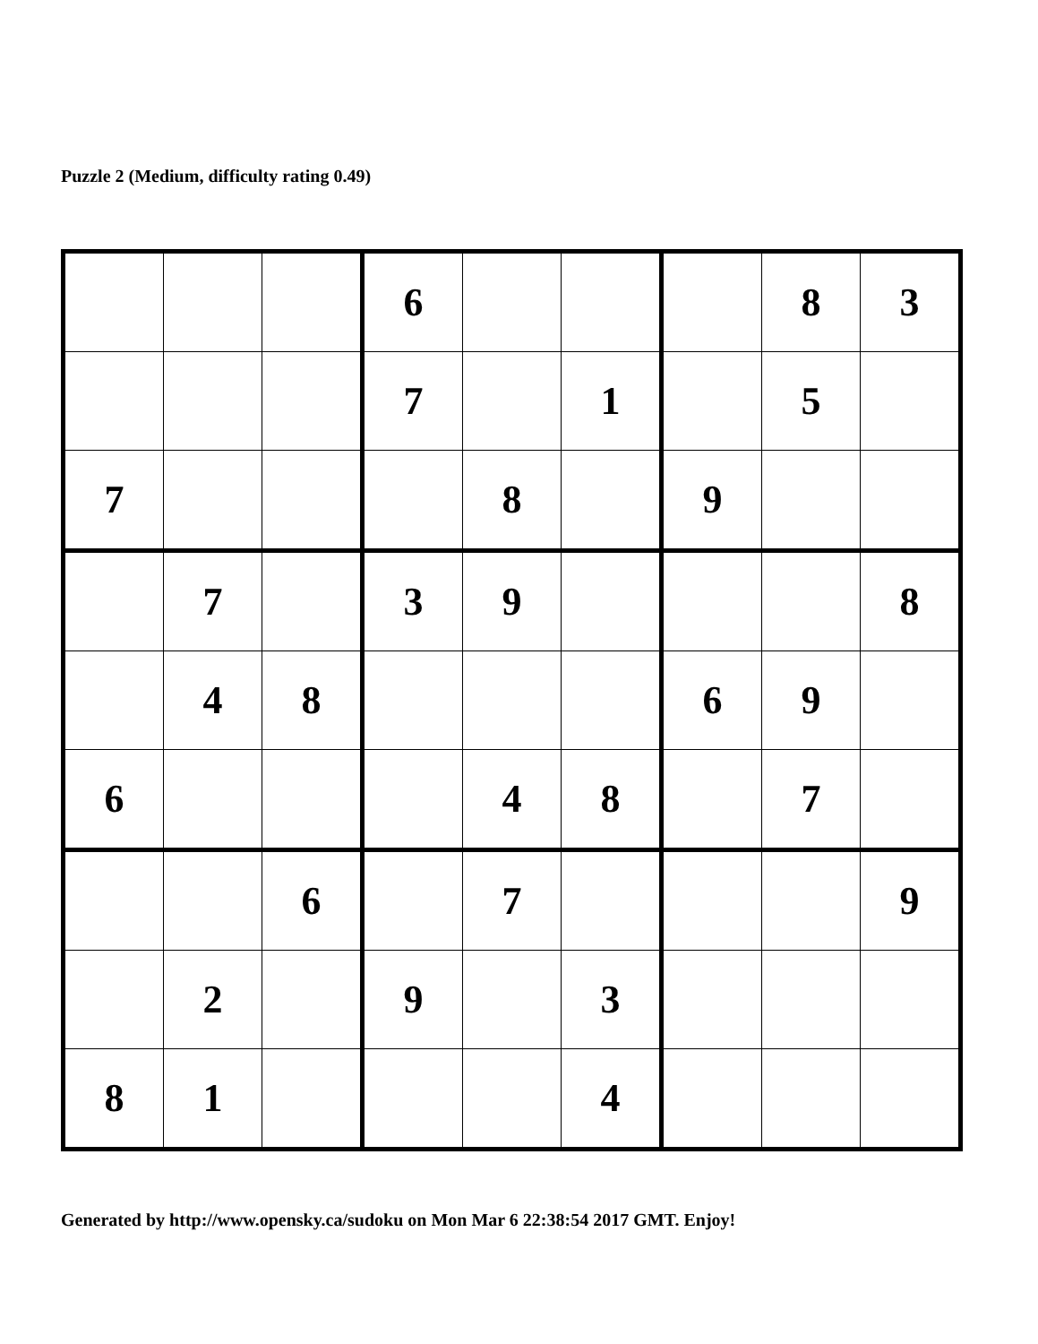Puzzle 2 (Medium, difficulty rating 0.49)
| | | | 6 | | | | 8 | 3 |
| | | | 7 | | 1 | | 5 | |
| 7 | | | | 8 | | 9 | | |
| | 7 | | 3 | 9 | | | | 8 |
| | 4 | 8 | | | | 6 | 9 | |
| 6 | | | | 4 | 8 | | 7 | |
| | | 6 | | 7 | | | | 9 |
| | 2 | | 9 | | 3 | | | |
| 8 | 1 | | | | 4 | | | |
Generated by http://www.opensky.ca/sudoku on Mon Mar 6 22:38:54 2017 GMT. Enjoy!